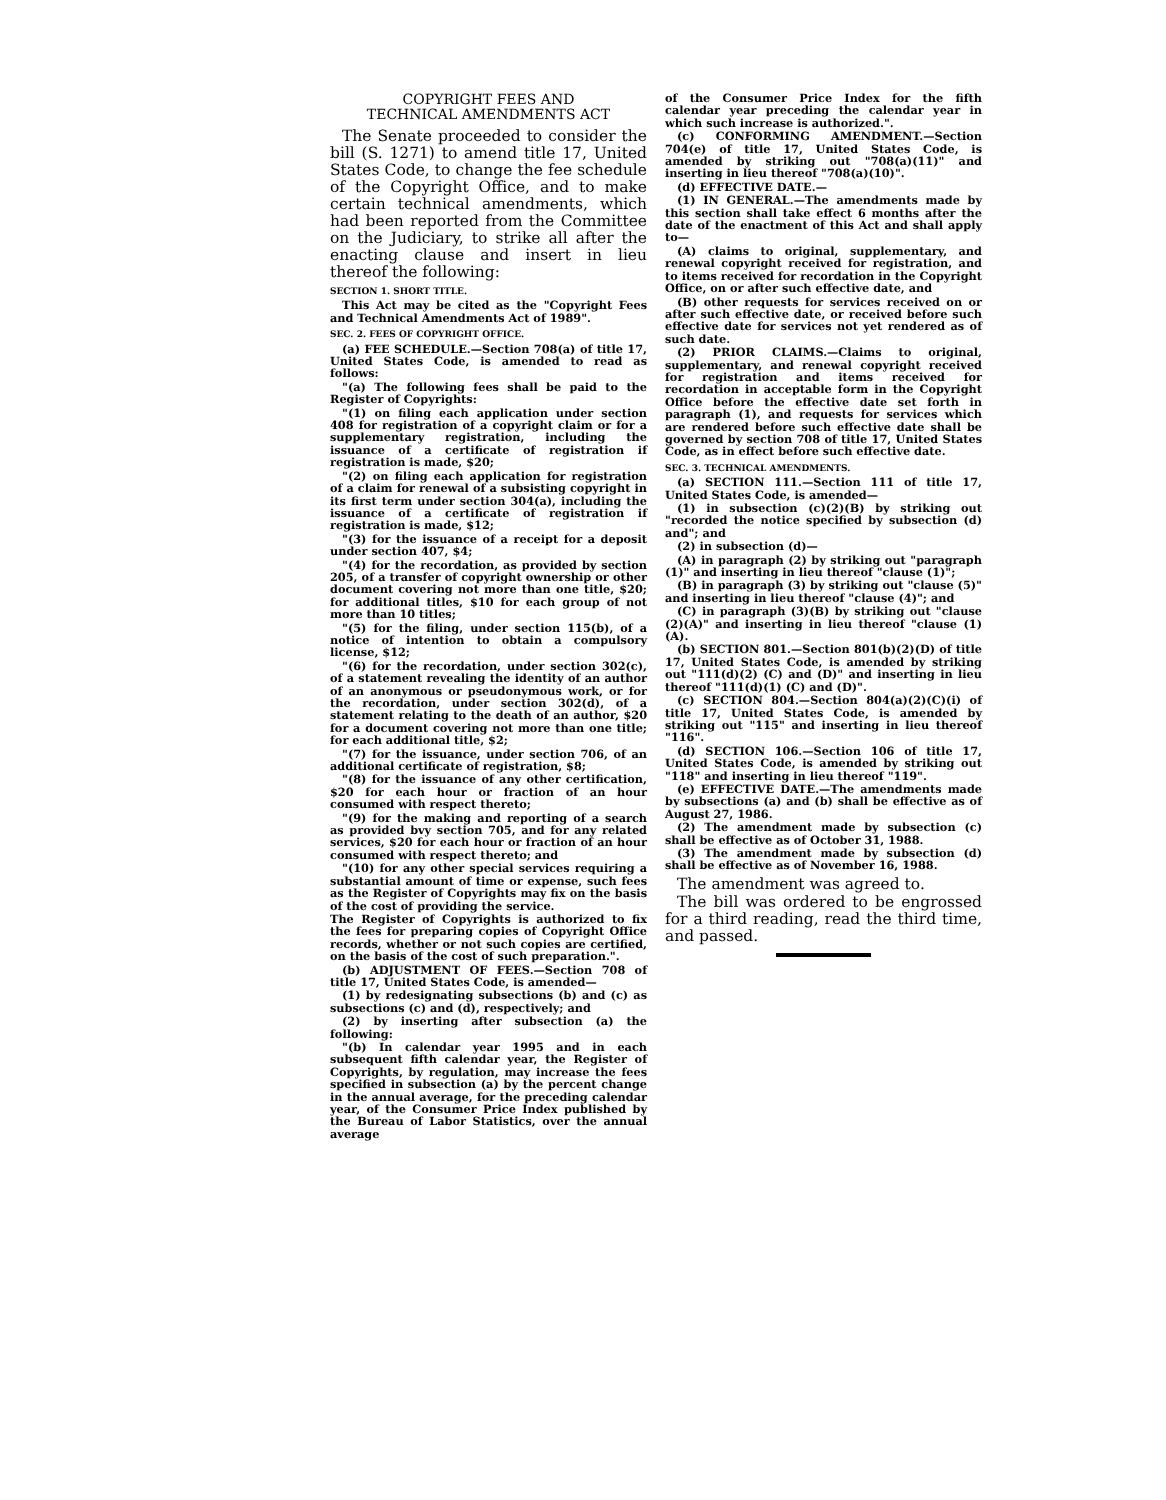COPYRIGHT FEES AND
TECHNICAL AMENDMENTS ACT
The Senate proceeded to consider the bill (S. 1271) to amend title 17, United States Code, to change the fee schedule of the Copyright Office, and to make certain technical amendments, which had been reported from the Committee on the Judiciary, to strike all after the enacting clause and insert in lieu thereof the following:
SECTION 1. SHORT TITLE.
This Act may be cited as the "Copyright Fees and Technical Amendments Act of 1989".
SEC. 2. FEES OF COPYRIGHT OFFICE.
(a) FEE SCHEDULE.—Section 708(a) of title 17, United States Code, is amended to read as follows:
"(a) The following fees shall be paid to the Register of Copyrights:
"(1) on filing each application under section 408 for registration of a copyright claim or for a supplementary registration, including the issuance of a certificate of registration if registration is made, $20;
"(2) on filing each application for registration of a claim for renewal of a subsisting copyright in its first term under section 304(a), including the issuance of a certificate of registration if registration is made, $12;
"(3) for the issuance of a receipt for a deposit under section 407, $4;
"(4) for the recordation, as provided by section 205, of a transfer of copyright ownership or other document covering not more than one title, $20; for additional titles, $10 for each group of not more than 10 titles;
"(5) for the filing, under section 115(b), of a notice of intention to obtain a compulsory license, $12;
"(6) for the recordation, under section 302(c), of a statement revealing the identity of an author of an anonymous or pseudonymous work, or for the recordation, under section 302(d), of a statement relating to the death of an author, $20 for a document covering not more than one title; for each additional title, $2;
"(7) for the issuance, under section 706, of an additional certificate of registration, $8;
"(8) for the issuance of any other certification, $20 for each hour or fraction of an hour consumed with respect thereto;
"(9) for the making and reporting of a search as provided bvy section 705, and for any related services, $20 for each hour or fraction of an hour consumed with respect thereto; and
"(10) for any other special services requiring a substantial amount of time or expense, such fees as the Register of Copyrights may fix on the basis of the cost of providing the service.
The Register of Copyrights is authorized to fix the fees for preparing copies of Copyright Office records, whether or not such copies are certified, on the basis of the cost of such preparation.".
(b) ADJUSTMENT OF FEES.—Section 708 of title 17, United States Code, is amended—
(1) by redesignating subsections (b) and (c) as subsections (c) and (d), respectively; and
(2) by inserting after subsection (a) the following:
"(b) In calendar year 1995 and in each subsequent fifth calendar year, the Register of Copyrights, by regulation, may increase the fees specified in subsection (a) by the percent change in the annual average, for the preceding calendar year, of the Consumer Price Index published by the Bureau of Labor Statistics, over the annual average
of the Consumer Price Index for the fifth calendar year preceding the calendar year in which such increase is authorized.".
(c) CONFORMING AMENDMENT.—Section 704(e) of title 17, United States Code, is amended by striking out "708(a)(11)" and inserting in lieu thereof "708(a)(10)".
(d) EFFECTIVE DATE.—
(1) IN GENERAL.—The amendments made by this section shall take effect 6 months after the date of the enactment of this Act and shall apply to—
(A) claims to original, supplementary, and renewal copyright received for registration, and to items received for recordation in the Copyright Office, on or after such effective date, and
(B) other requests for services received on or after such effective date, or received before such effective date for services not yet rendered as of such date.
(2) PRIOR CLAIMS.—Claims to original, supplementary, and renewal copyright received for registration and items received for recordation in acceptable form in the Copyright Office before the effective date set forth in paragraph (1), and requests for services which are rendered before such effective date shall be governed by section 708 of title 17, United States Code, as in effect before such effective date.
SEC. 3. TECHNICAL AMENDMENTS.
(a) SECTION 111.—Section 111 of title 17, United States Code, is amended—
(1) in subsection (c)(2)(B) by striking out "recorded the notice specified by subsection (d) and"; and
(2) in subsection (d)—
(A) in paragraph (2) by striking out "paragraph (1)" and inserting in lieu thereof "clause (1)";
(B) in paragraph (3) by striking out "clause (5)" and inserting in lieu thereof "clause (4)"; and
(C) in paragraph (3)(B) by striking out "clause (2)(A)" and inserting in lieu thereof "clause (1)(A).
(b) SECTION 801.—Section 801(b)(2)(D) of title 17, United States Code, is amended by striking out "111(d)(2) (C) and (D)" and inserting in lieu thereof "111(d)(1) (C) and (D)".
(c) SECTION 804.—Section 804(a)(2)(C)(i) of title 17, United States Code, is amended by striking out "115" and inserting in lieu thereof "116".
(d) SECTION 106.—Section 106 of title 17, United States Code, is amended by striking out "118" and inserting in lieu thereof "119".
(e) EFFECTIVE DATE.—The amendments made by subsections (a) and (b) shall be effective as of August 27, 1986.
(2) The amendment made by subsection (c) shall be effective as of October 31, 1988.
(3) The amendment made by subsection (d) shall be effective as of November 16, 1988.
The amendment was agreed to.
The bill was ordered to be engrossed for a third reading, read the third time, and passed.